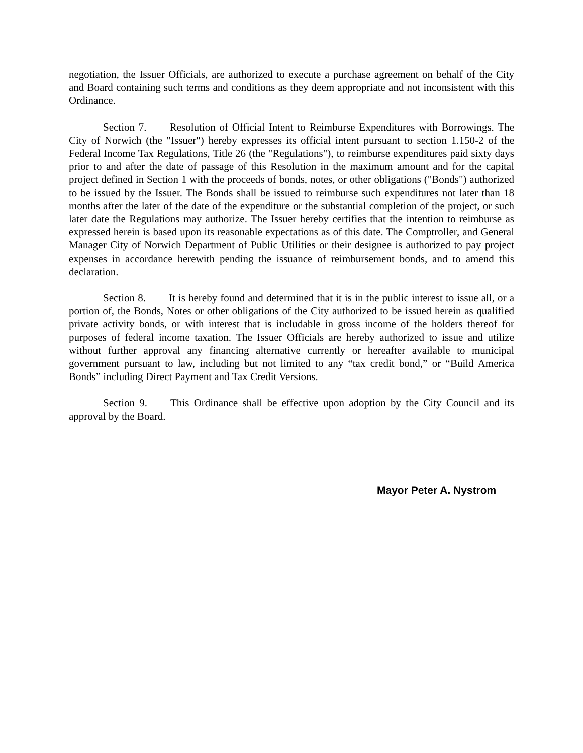negotiation, the Issuer Officials, are authorized to execute a purchase agreement on behalf of the City and Board containing such terms and conditions as they deem appropriate and not inconsistent with this Ordinance.
Section 7. Resolution of Official Intent to Reimburse Expenditures with Borrowings. The City of Norwich (the "Issuer") hereby expresses its official intent pursuant to section 1.150-2 of the Federal Income Tax Regulations, Title 26 (the "Regulations"), to reimburse expenditures paid sixty days prior to and after the date of passage of this Resolution in the maximum amount and for the capital project defined in Section 1 with the proceeds of bonds, notes, or other obligations ("Bonds") authorized to be issued by the Issuer. The Bonds shall be issued to reimburse such expenditures not later than 18 months after the later of the date of the expenditure or the substantial completion of the project, or such later date the Regulations may authorize. The Issuer hereby certifies that the intention to reimburse as expressed herein is based upon its reasonable expectations as of this date. The Comptroller, and General Manager City of Norwich Department of Public Utilities or their designee is authorized to pay project expenses in accordance herewith pending the issuance of reimbursement bonds, and to amend this declaration.
Section 8. It is hereby found and determined that it is in the public interest to issue all, or a portion of, the Bonds, Notes or other obligations of the City authorized to be issued herein as qualified private activity bonds, or with interest that is includable in gross income of the holders thereof for purposes of federal income taxation. The Issuer Officials are hereby authorized to issue and utilize without further approval any financing alternative currently or hereafter available to municipal government pursuant to law, including but not limited to any “tax credit bond,” or “Build America Bonds” including Direct Payment and Tax Credit Versions.
Section 9. This Ordinance shall be effective upon adoption by the City Council and its approval by the Board.
Mayor Peter A. Nystrom